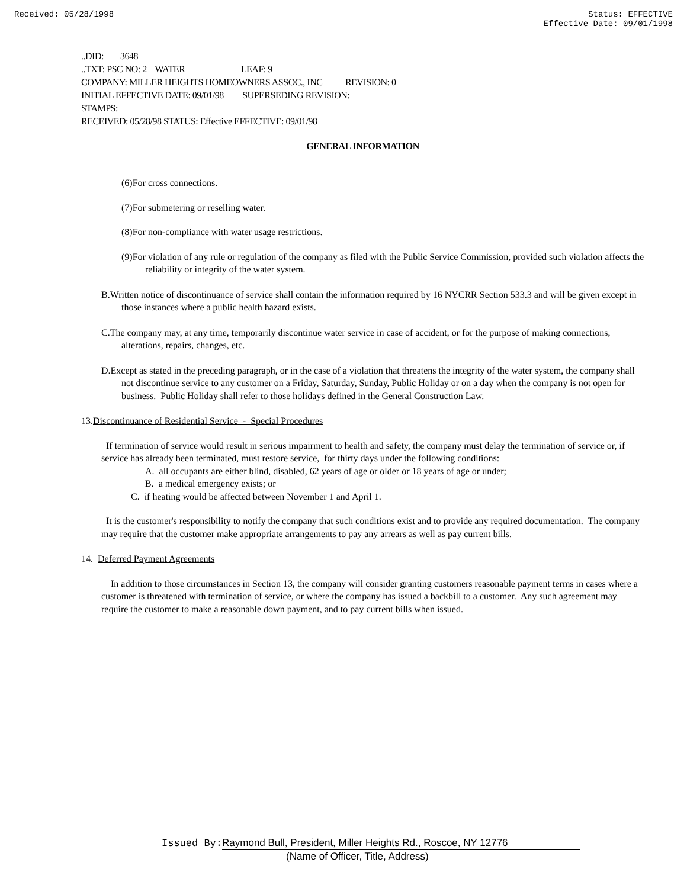Received: 05/28/1998 Status: EFFECTIVE
Effective Date: 09/01/1998
..DID: 3648
..TXT: PSC NO: 2 WATER LEAF: 9
COMPANY: MILLER HEIGHTS HOMEOWNERS ASSOC., INC REVISION: 0
INITIAL EFFECTIVE DATE: 09/01/98 SUPERSEDING REVISION:
STAMPS:
RECEIVED: 05/28/98 STATUS: Effective EFFECTIVE: 09/01/98
GENERAL INFORMATION
(6)For cross connections.
(7)For submetering or reselling water.
(8)For non-compliance with water usage restrictions.
(9)For violation of any rule or regulation of the company as filed with the Public Service Commission, provided such violation affects the reliability or integrity of the water system.
B.Written notice of discontinuance of service shall contain the information required by 16 NYCRR Section 533.3 and will be given except in those instances where a public health hazard exists.
C.The company may, at any time, temporarily discontinue water service in case of accident, or for the purpose of making connections, alterations, repairs, changes, etc.
D.Except as stated in the preceding paragraph, or in the case of a violation that threatens the integrity of the water system, the company shall not discontinue service to any customer on a Friday, Saturday, Sunday, Public Holiday or on a day when the company is not open for business. Public Holiday shall refer to those holidays defined in the General Construction Law.
13.Discontinuance of Residential Service - Special Procedures
If termination of service would result in serious impairment to health and safety, the company must delay the termination of service or, if service has already been terminated, must restore service, for thirty days under the following conditions:
A. all occupants are either blind, disabled, 62 years of age or older or 18 years of age or under;
B. a medical emergency exists; or
C. if heating would be affected between November 1 and April 1.
It is the customer's responsibility to notify the company that such conditions exist and to provide any required documentation. The company may require that the customer make appropriate arrangements to pay any arrears as well as pay current bills.
14. Deferred Payment Agreements
In addition to those circumstances in Section 13, the company will consider granting customers reasonable payment terms in cases where a customer is threatened with termination of service, or where the company has issued a backbill to a customer. Any such agreement may require the customer to make a reasonable down payment, and to pay current bills when issued.
Issued By: Raymond Bull, President, Miller Heights Rd., Roscoe, NY 12776
(Name of Officer, Title, Address)